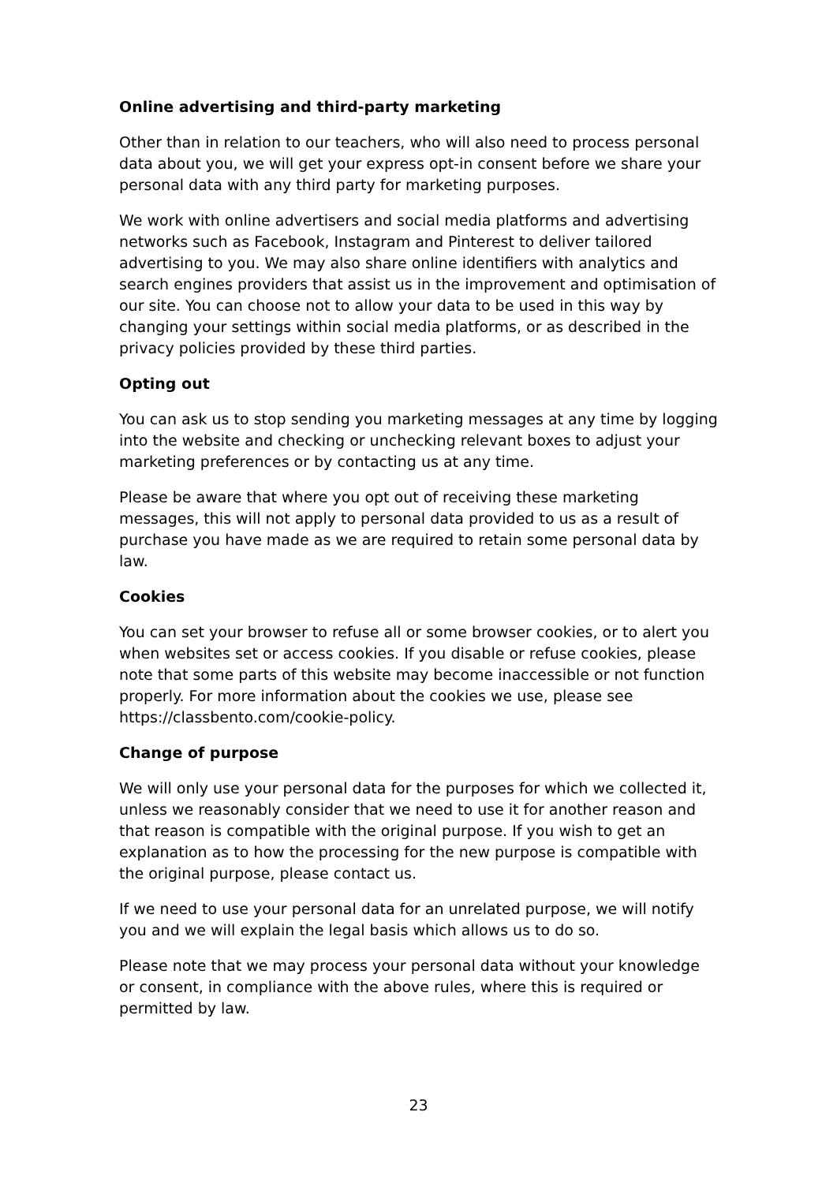Online advertising and third-party marketing
Other than in relation to our teachers, who will also need to process personal data about you, we will get your express opt-in consent before we share your personal data with any third party for marketing purposes.
We work with online advertisers and social media platforms and advertising networks such as Facebook, Instagram and Pinterest to deliver tailored advertising to you. We may also share online identifiers with analytics and search engines providers that assist us in the improvement and optimisation of our site. You can choose not to allow your data to be used in this way by changing your settings within social media platforms, or as described in the privacy policies provided by these third parties.
Opting out
You can ask us to stop sending you marketing messages at any time by logging into the website and checking or unchecking relevant boxes to adjust your marketing preferences or by contacting us at any time.
Please be aware that where you opt out of receiving these marketing messages, this will not apply to personal data provided to us as a result of purchase you have made as we are required to retain some personal data by law.
Cookies
You can set your browser to refuse all or some browser cookies, or to alert you when websites set or access cookies. If you disable or refuse cookies, please note that some parts of this website may become inaccessible or not function properly. For more information about the cookies we use, please see https://classbento.com/cookie-policy.
Change of purpose
We will only use your personal data for the purposes for which we collected it, unless we reasonably consider that we need to use it for another reason and that reason is compatible with the original purpose. If you wish to get an explanation as to how the processing for the new purpose is compatible with the original purpose, please contact us.
If we need to use your personal data for an unrelated purpose, we will notify you and we will explain the legal basis which allows us to do so.
Please note that we may process your personal data without your knowledge or consent, in compliance with the above rules, where this is required or permitted by law.
23